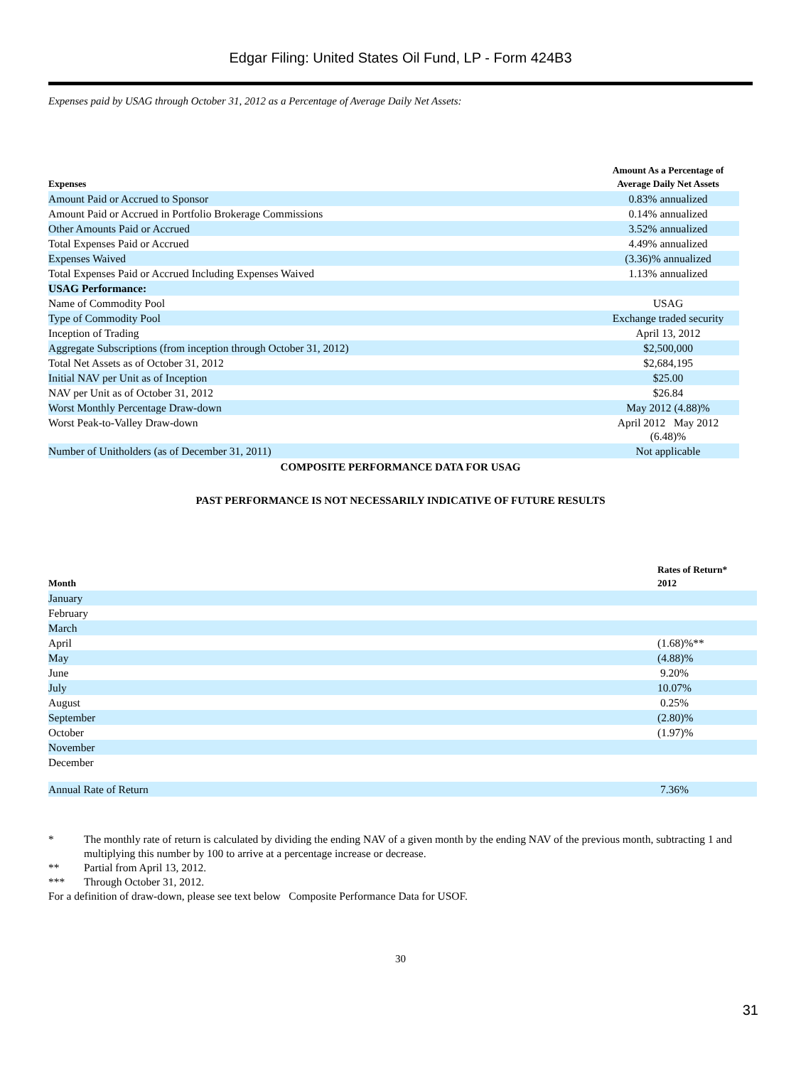Edgar Filing: United States Oil Fund, LP - Form 424B3
Expenses paid by USAG through October 31, 2012 as a Percentage of Average Daily Net Assets:
| Expenses | Amount As a Percentage of Average Daily Net Assets |
| --- | --- |
| Amount Paid or Accrued to Sponsor | 0.83% annualized |
| Amount Paid or Accrued in Portfolio Brokerage Commissions | 0.14% annualized |
| Other Amounts Paid or Accrued | 3.52% annualized |
| Total Expenses Paid or Accrued | 4.49% annualized |
| Expenses Waived | (3.36)% annualized |
| Total Expenses Paid or Accrued Including Expenses Waived | 1.13% annualized |
| USAG Performance: | |
| Name of Commodity Pool | USAG |
| Type of Commodity Pool | Exchange traded security |
| Inception of Trading | April 13, 2012 |
| Aggregate Subscriptions (from inception through October 31, 2012) | $2,500,000 |
| Total Net Assets as of October 31, 2012 | $2,684,195 |
| Initial NAV per Unit as of Inception | $25.00 |
| NAV per Unit as of October 31, 2012 | $26.84 |
| Worst Monthly Percentage Draw-down | May 2012 (4.88)% |
| Worst Peak-to-Valley Draw-down | April 2012 May 2012 (6.48)% |
| Number of Unitholders (as of December 31, 2011) | Not applicable |
COMPOSITE PERFORMANCE DATA FOR USAG
PAST PERFORMANCE IS NOT NECESSARILY INDICATIVE OF FUTURE RESULTS
| Month | Rates of Return* 2012 |
| --- | --- |
| January | |
| February | |
| March | |
| April | (1.68)%** |
| May | (4.88)% |
| June | 9.20% |
| July | 10.07% |
| August | 0.25% |
| September | (2.80)% |
| October | (1.97)% |
| November | |
| December | |
| Annual Rate of Return | 7.36% |
* The monthly rate of return is calculated by dividing the ending NAV of a given month by the ending NAV of the previous month, subtracting 1 and multiplying this number by 100 to arrive at a percentage increase or decrease.
** Partial from April 13, 2012.
*** Through October 31, 2012.
For a definition of draw-down, please see text below Composite Performance Data for USOF.
30
31